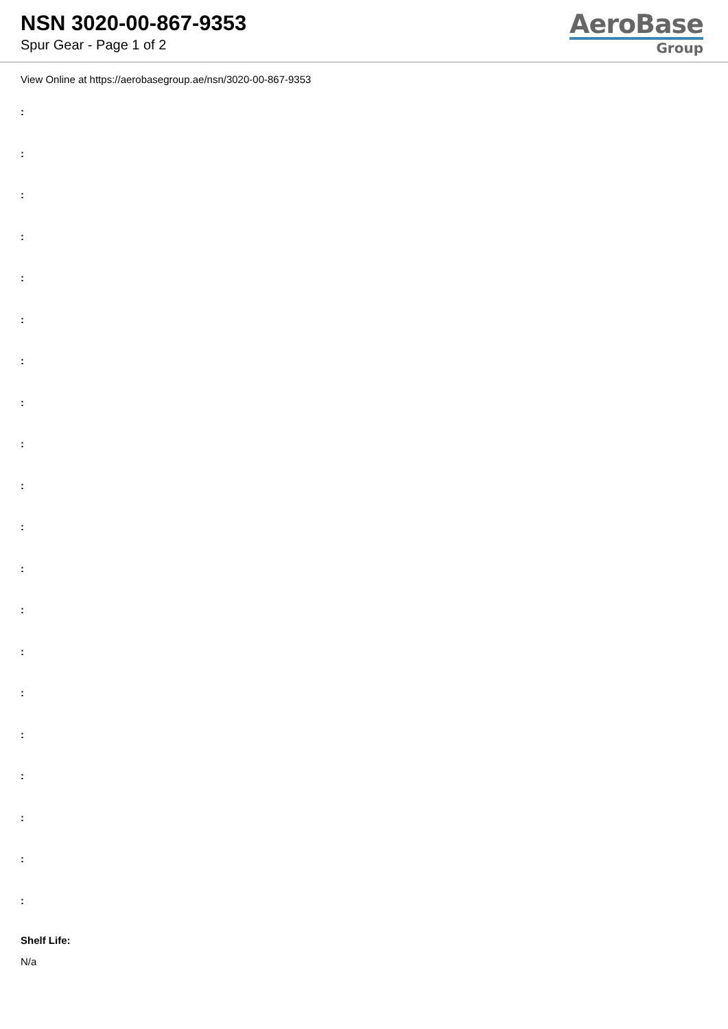NSN 3020-00-867-9353
Spur Gear - Page 1 of 2
AeroBase
Group
View Online at https://aerobasegroup.ae/nsn/3020-00-867-9353
:
:
:
:
:
:
:
:
:
:
:
:
:
:
:
:
:
:
:
:
Shelf Life:
N/a